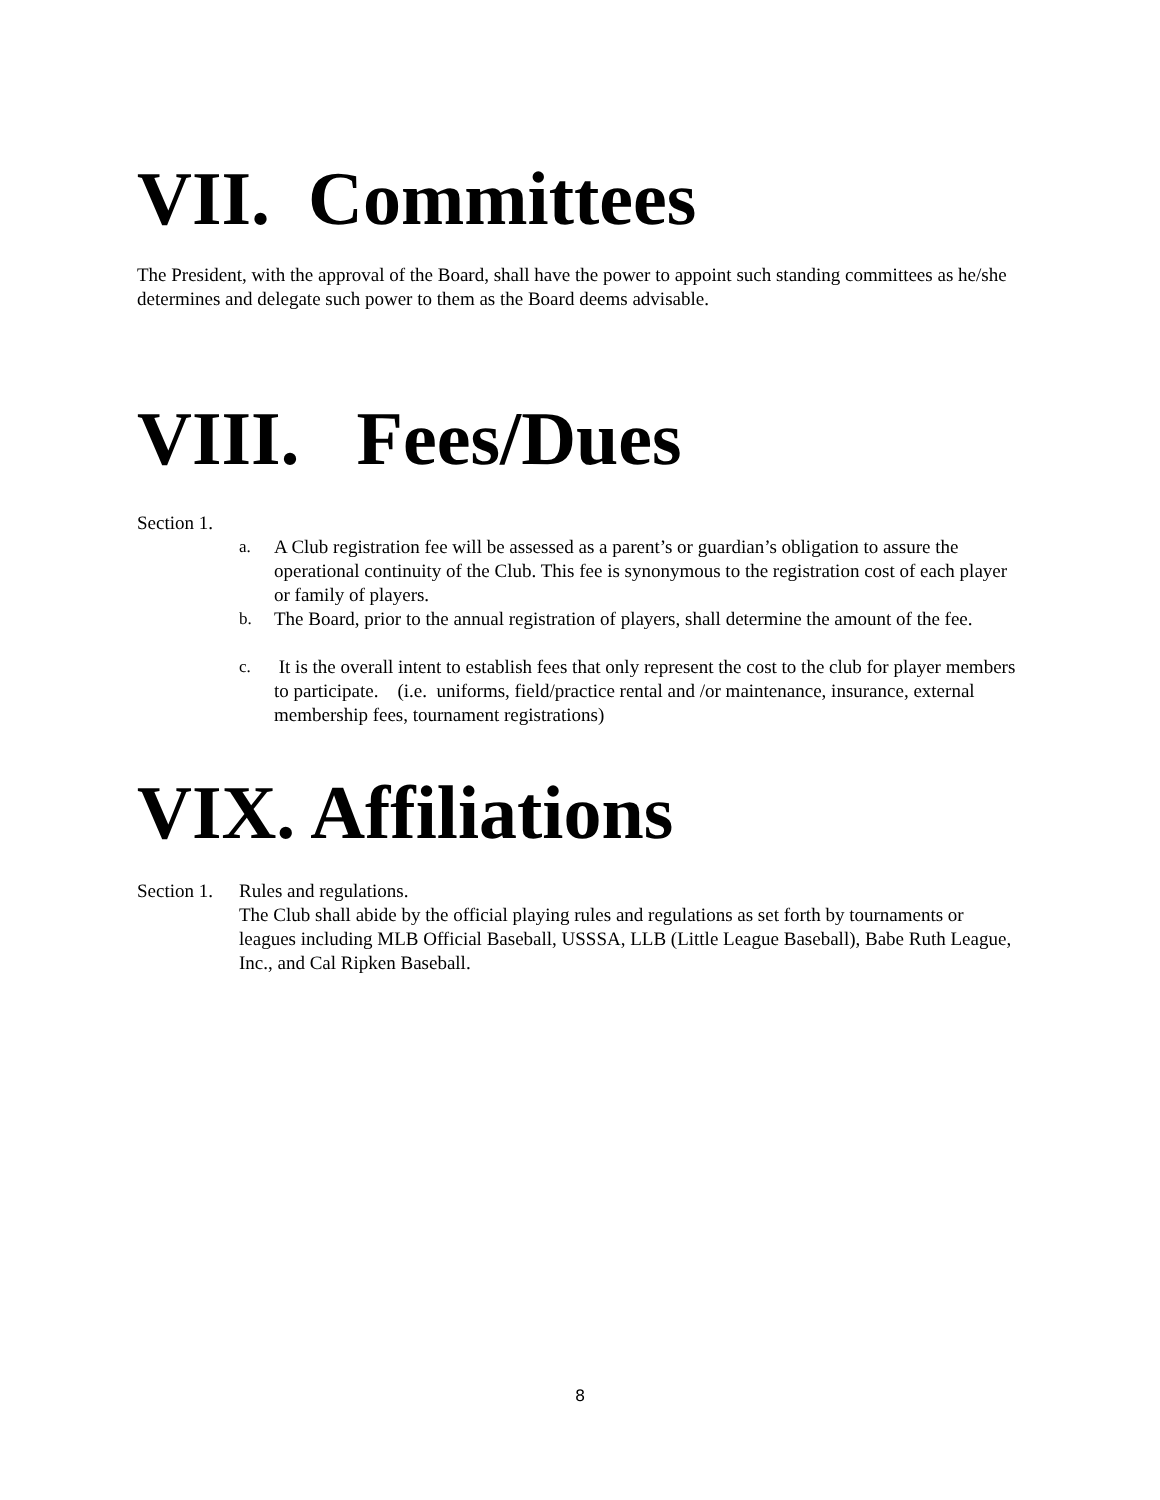VII. Committees
The President, with the approval of the Board, shall have the power to appoint such standing committees as he/she determines and delegate such power to them as the Board deems advisable.
VIII. Fees/Dues
Section 1.
a. A Club registration fee will be assessed as a parent’s or guardian’s obligation to assure the operational continuity of the Club. This fee is synonymous to the registration cost of each player or family of players.
b. The Board, prior to the annual registration of players, shall determine the amount of the fee.
c. It is the overall intent to establish fees that only represent the cost to the club for player members to participate. (i.e. uniforms, field/practice rental and /or maintenance, insurance, external membership fees, tournament registrations)
VIX. Affiliations
Section 1. Rules and regulations.
The Club shall abide by the official playing rules and regulations as set forth by tournaments or leagues including MLB Official Baseball, USSSA, LLB (Little League Baseball), Babe Ruth League, Inc., and Cal Ripken Baseball.
8